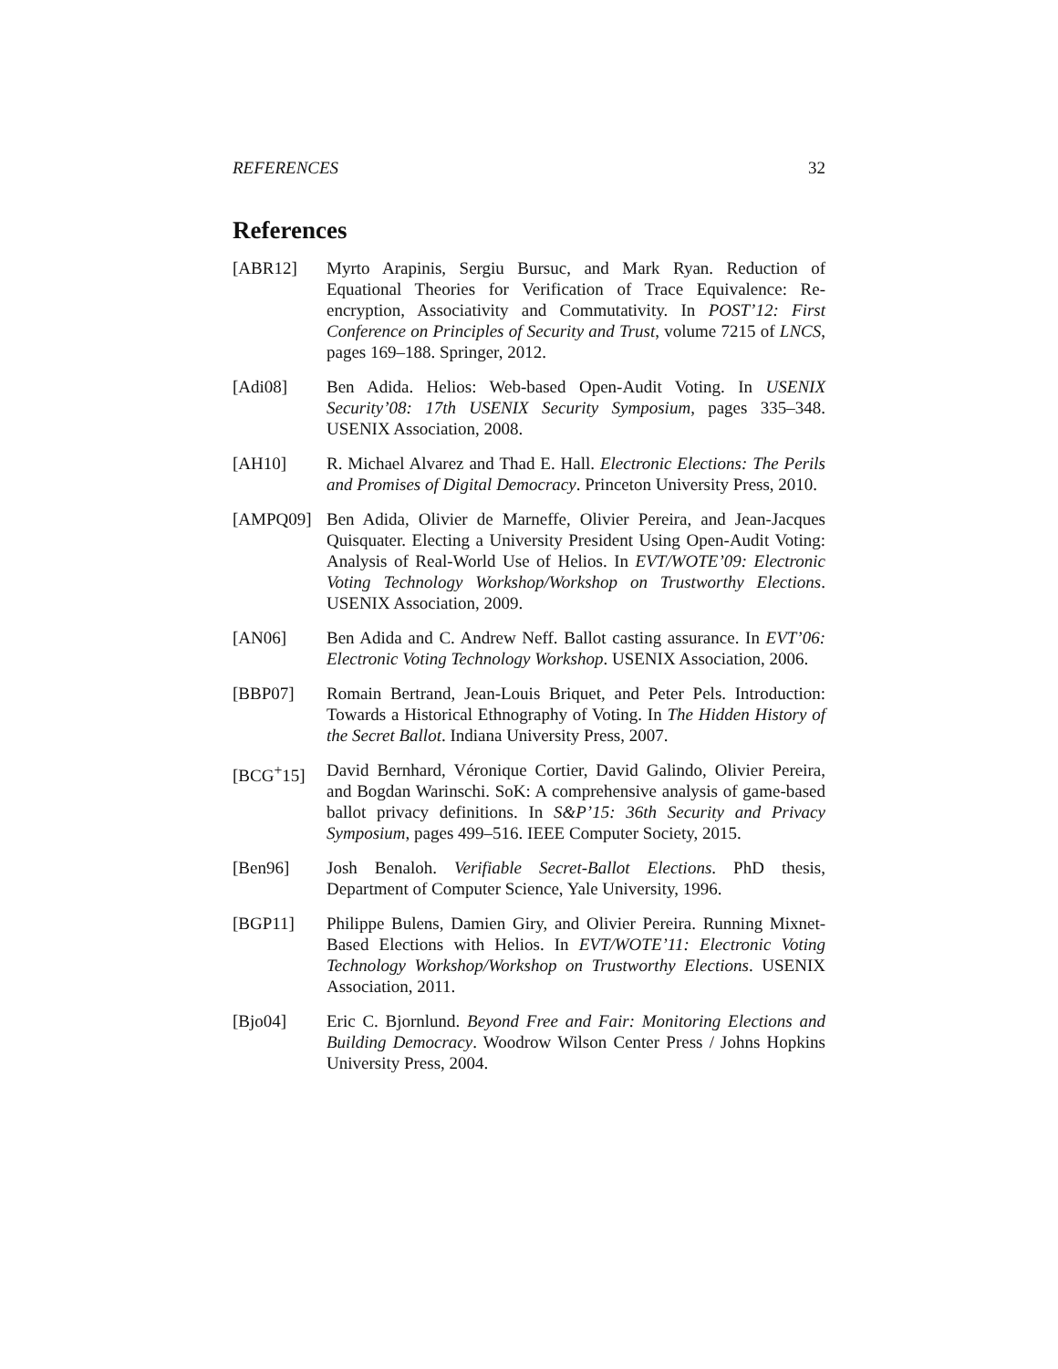REFERENCES 32
References
[ABR12] Myrto Arapinis, Sergiu Bursuc, and Mark Ryan. Reduction of Equational Theories for Verification of Trace Equivalence: Re-encryption, Associativity and Commutativity. In POST’12: First Conference on Principles of Security and Trust, volume 7215 of LNCS, pages 169–188. Springer, 2012.
[Adi08] Ben Adida. Helios: Web-based Open-Audit Voting. In USENIX Security’08: 17th USENIX Security Symposium, pages 335–348. USENIX Association, 2008.
[AH10] R. Michael Alvarez and Thad E. Hall. Electronic Elections: The Perils and Promises of Digital Democracy. Princeton University Press, 2010.
[AMPQ09] Ben Adida, Olivier de Marneffe, Olivier Pereira, and Jean-Jacques Quisquater. Electing a University President Using Open-Audit Voting: Analysis of Real-World Use of Helios. In EVT/WOTE’09: Electronic Voting Technology Workshop/Workshop on Trustworthy Elections. USENIX Association, 2009.
[AN06] Ben Adida and C. Andrew Neff. Ballot casting assurance. In EVT’06: Electronic Voting Technology Workshop. USENIX Association, 2006.
[BBP07] Romain Bertrand, Jean-Louis Briquet, and Peter Pels. Introduction: Towards a Historical Ethnography of Voting. In The Hidden History of the Secret Ballot. Indiana University Press, 2007.
[BCG<sup>+</sup>15] David Bernhard, Véronique Cortier, David Galindo, Olivier Pereira, and Bogdan Warinschi. SoK: A comprehensive analysis of game-based ballot privacy definitions. In S&P’15: 36th Security and Privacy Symposium, pages 499–516. IEEE Computer Society, 2015.
[Ben96] Josh Benaloh. Verifiable Secret-Ballot Elections. PhD thesis, Department of Computer Science, Yale University, 1996.
[BGP11] Philippe Bulens, Damien Giry, and Olivier Pereira. Running Mixnet-Based Elections with Helios. In EVT/WOTE’11: Electronic Voting Technology Workshop/Workshop on Trustworthy Elections. USENIX Association, 2011.
[Bjo04] Eric C. Bjornlund. Beyond Free and Fair: Monitoring Elections and Building Democracy. Woodrow Wilson Center Press / Johns Hopkins University Press, 2004.